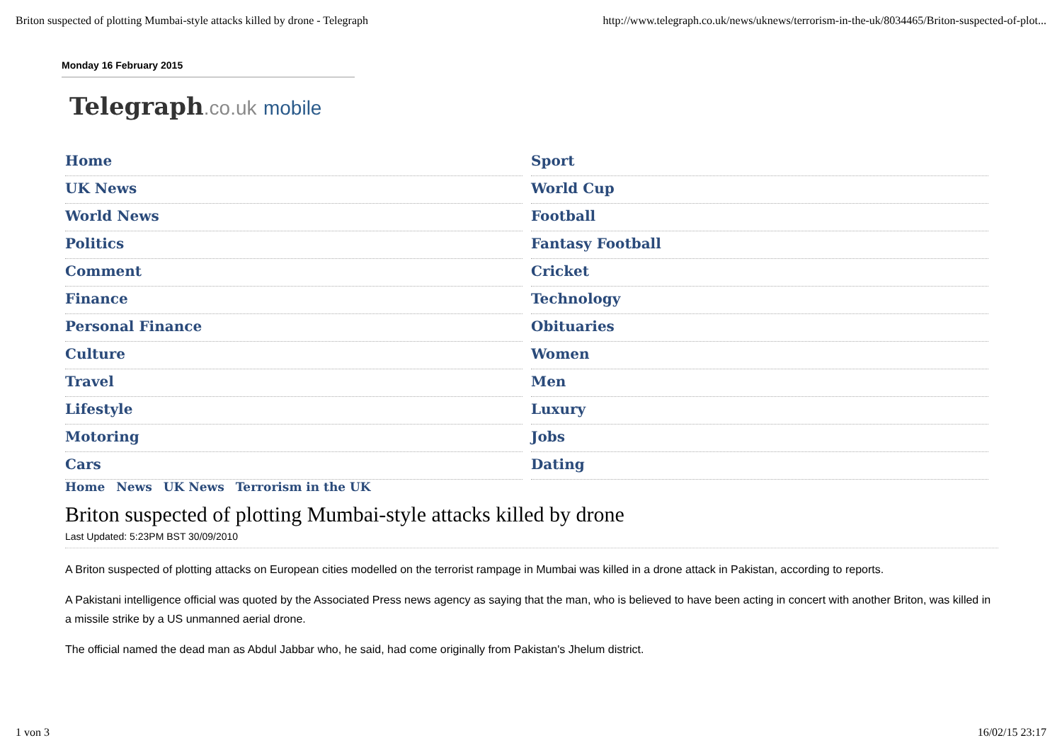Briton suspected of plotting Mumbai-style attacks killed by drone - Telegraph http://www.telegraph.co.uk/news/uknews/terrorism-in-the-uk/8034465/Briton-suspected-of-plot...
Monday 16 February 2015
Telegraph.co.uk mobile
Home
UK News
World News
Politics
Comment
Finance
Personal Finance
Culture
Travel
Lifestyle
Motoring
Cars
Sport
World Cup
Football
Fantasy Football
Cricket
Technology
Obituaries
Women
Men
Luxury
Jobs
Dating
Home News UK News Terrorism in the UK
Briton suspected of plotting Mumbai-style attacks killed by drone
Last Updated: 5:23PM BST 30/09/2010
A Briton suspected of plotting attacks on European cities modelled on the terrorist rampage in Mumbai was killed in a drone attack in Pakistan, according to reports.
A Pakistani intelligence official was quoted by the Associated Press news agency as saying that the man, who is believed to have been acting in concert with another Briton, was killed in a missile strike by a US unmanned aerial drone.
The official named the dead man as Abdul Jabbar who, he said, had come originally from Pakistan's Jhelum district.
1 von 3 16/02/15 23:17